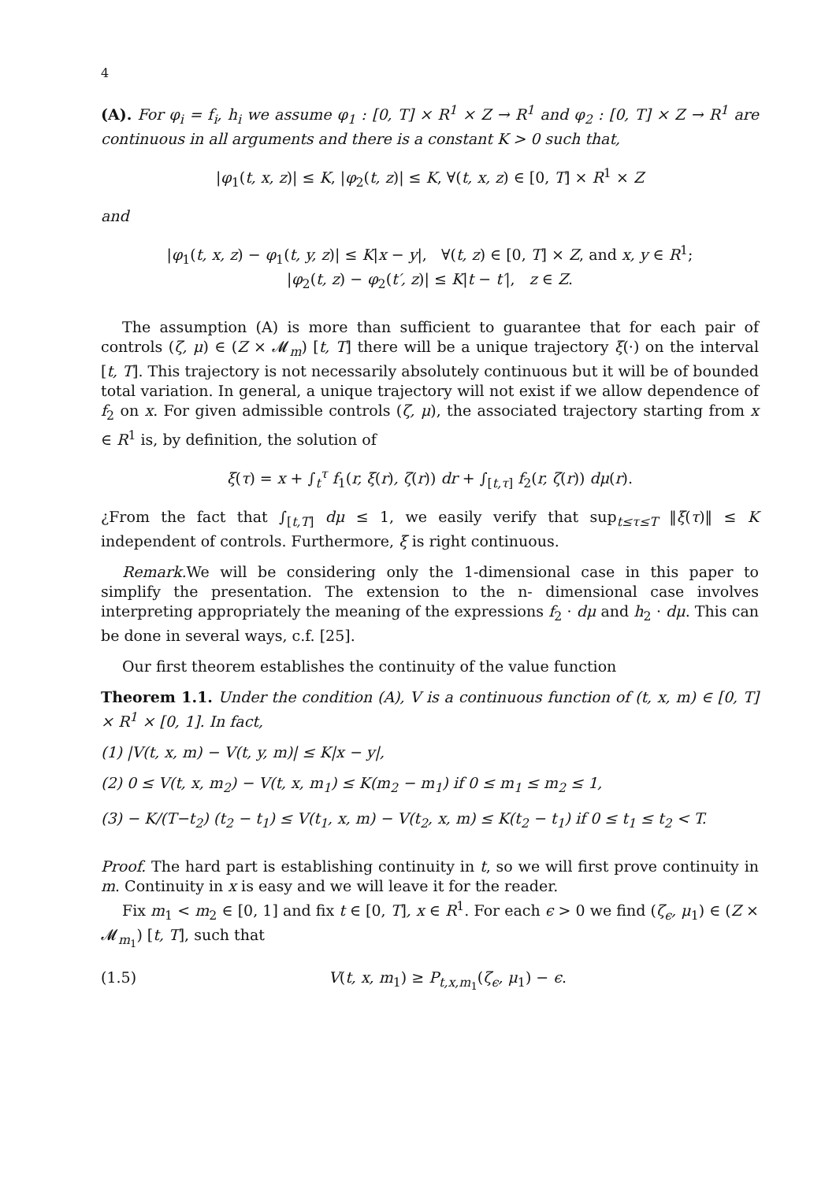4
(A). For φ<sub>i</sub> = f<sub>i</sub>, h<sub>i</sub> we assume φ<sub>1</sub> : [0, T] × R<sup>1</sup> × Z → R<sup>1</sup> and φ<sub>2</sub> : [0, T] × Z → R<sup>1</sup> are continuous in all arguments and there is a constant K > 0 such that,
|φ<sub>1</sub>(t, x, z)| ≤ K, |φ<sub>2</sub>(t, z)| ≤ K, ∀(t, x, z) ∈ [0, T] × R<sup>1</sup> × Z
and
|φ<sub>1</sub>(t, x, z) − φ<sub>1</sub>(t, y, z)| ≤ K|x − y|, ∀(t, z) ∈ [0, T] × Z, and x, y ∈ R<sup>1</sup>;
|φ<sub>2</sub>(t, z) − φ<sub>2</sub>(t′, z)| ≤ K|t − t′|, z ∈ Z.
The assumption (A) is more than sufficient to guarantee that for each pair of controls (ζ, μ) ∈ (Z × 𝓜<sub>m</sub>) [t, T] there will be a unique trajectory ξ(·) on the interval [t, T]. This trajectory is not necessarily absolutely continuous but it will be of bounded total variation. In general, a unique trajectory will not exist if we allow dependence of f<sub>2</sub> on x. For given admissible controls (ζ, μ), the associated trajectory starting from x ∈ R<sup>1</sup> is, by definition, the solution of
ξ(τ) = x + ∫<sub>t</sub><sup>τ</sup> f<sub>1</sub>(r, ξ(r), ζ(r)) dr + ∫<sub>[t,τ]</sub> f<sub>2</sub>(r, ζ(r)) dμ(r).
¿From the fact that ∫<sub>[t,T]</sub> dμ ≤ 1, we easily verify that sup<sub>t≤τ≤T</sub> ‖ξ(τ)‖ ≤ K independent of controls. Furthermore, ξ is right continuous.
Remark. We will be considering only the 1-dimensional case in this paper to simplify the presentation. The extension to the n- dimensional case involves interpreting appropriately the meaning of the expressions f<sub>2</sub> · dμ and h<sub>2</sub> · dμ. This can be done in several ways, c.f. [25].
Our first theorem establishes the continuity of the value function
Theorem 1.1. Under the condition (A), V is a continuous function of (t, x, m) ∈ [0, T] × R<sup>1</sup> × [0, 1]. In fact,
(1) |V(t, x, m) − V(t, y, m)| ≤ K|x − y|,
(2) 0 ≤ V(t, x, m<sub>2</sub>) − V(t, x, m<sub>1</sub>) ≤ K(m<sub>2</sub> − m<sub>1</sub>) if 0 ≤ m<sub>1</sub> ≤ m<sub>2</sub> ≤ 1,
(3) − K/(T−t<sub>2</sub>) (t<sub>2</sub> − t<sub>1</sub>) ≤ V(t<sub>1</sub>, x, m) − V(t<sub>2</sub>, x, m) ≤ K(t<sub>2</sub> − t<sub>1</sub>) if 0 ≤ t<sub>1</sub> ≤ t<sub>2</sub> < T.
Proof. The hard part is establishing continuity in t, so we will first prove continuity in m. Continuity in x is easy and we will leave it for the reader.
Fix m<sub>1</sub> < m<sub>2</sub> ∈ [0, 1] and fix t ∈ [0, T], x ∈ R<sup>1</sup>. For each ϵ > 0 we find (ζ<sub>ϵ</sub>, μ<sub>1</sub>) ∈ (Z × 𝓜<sub>m<sub>1</sub></sub>) [t, T], such that
(1.5) V(t, x, m<sub>1</sub>) ≥ P<sub>t,x,m<sub>1</sub></sub>(ζ<sub>ϵ</sub>, μ<sub>1</sub>) − ϵ.